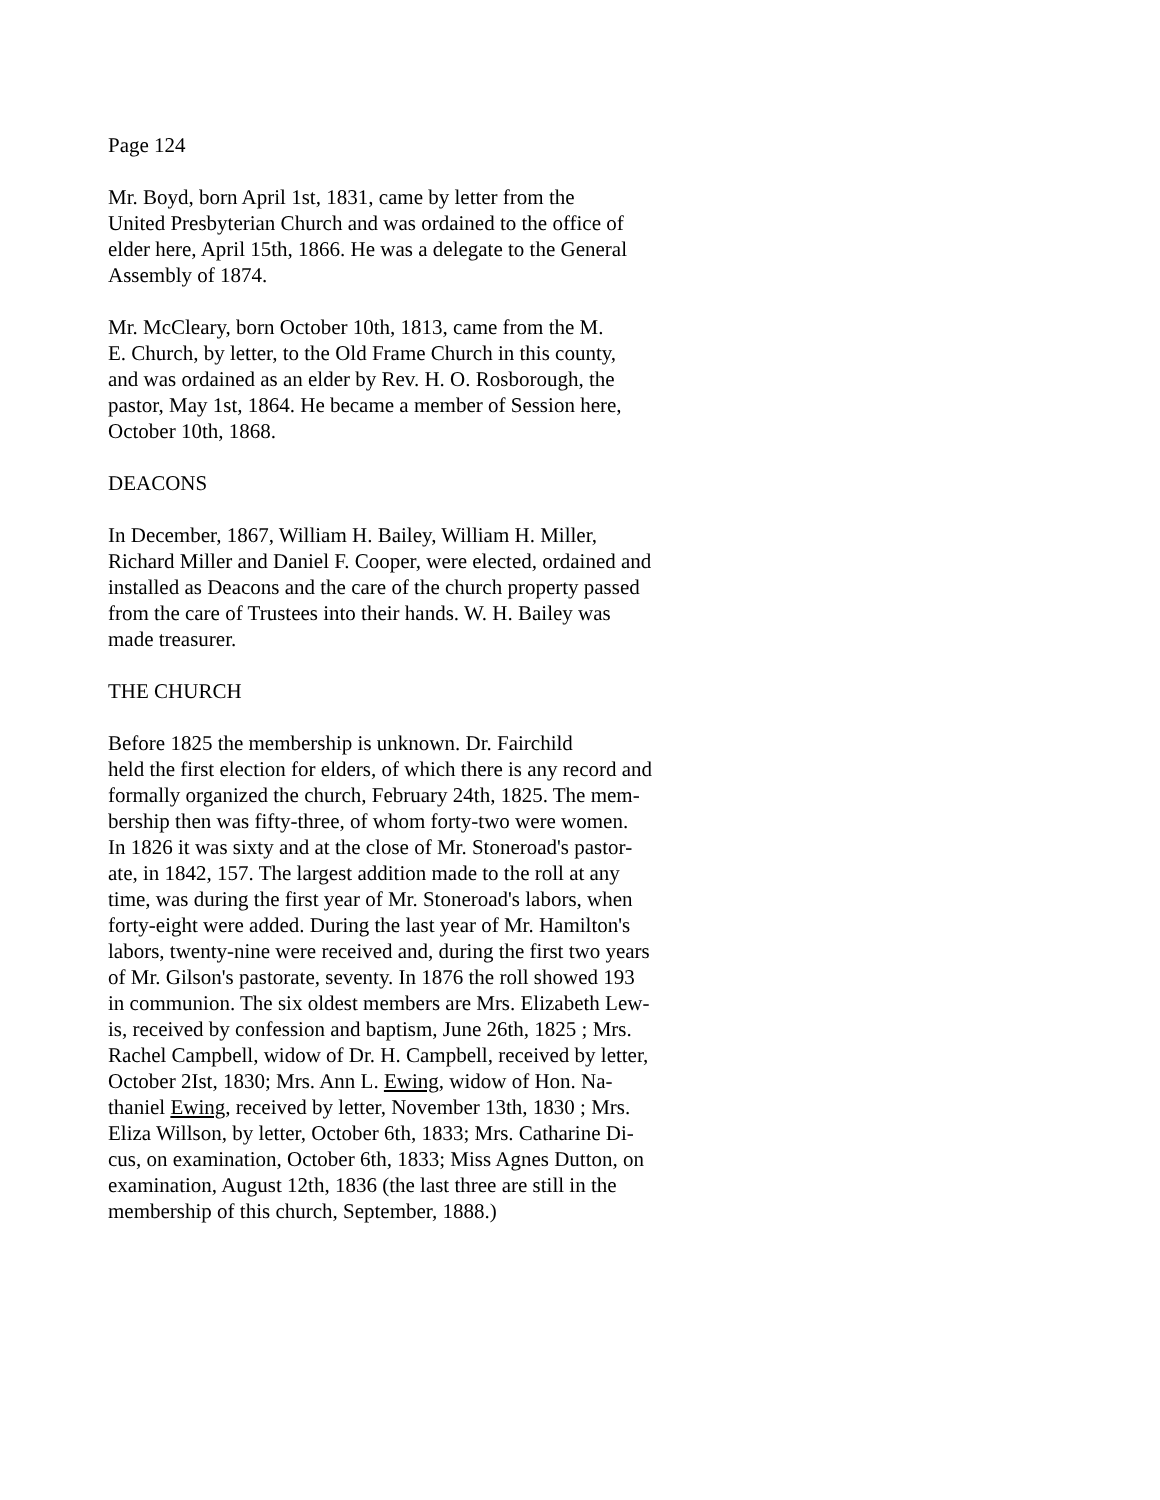Page 124
Mr. Boyd, born April 1st, 1831, came by letter from the
United Presbyterian Church and was ordained to the office of
elder here, April 15th, 1866. He was a delegate to the General
Assembly of 1874.
Mr. McCleary, born October 10th, 1813, came from the M.
E. Church, by letter, to the Old Frame Church in this county,
and was ordained as an elder by Rev. H. O. Rosborough, the
pastor, May 1st, 1864. He became a member of Session here,
October 10th, 1868.
DEACONS
In December, 1867, William H. Bailey, William H. Miller,
Richard Miller and Daniel F. Cooper, were elected, ordained and
installed as Deacons and the care of the church property passed
from the care of Trustees into their hands. W. H. Bailey was
made treasurer.
THE CHURCH
Before 1825 the membership is unknown. Dr. Fairchild
held the first election for elders, of which there is any record and
formally organized the church, February 24th, 1825. The mem-
bership then was fifty-three, of whom forty-two were women.
In 1826 it was sixty and at the close of Mr. Stoneroad's pastor-
ate, in 1842, 157. The largest addition made to the roll at any
time, was during the first year of Mr. Stoneroad's labors, when
forty-eight were added. During the last year of Mr. Hamilton's
labors, twenty-nine were received and, during the first two years
of Mr. Gilson's pastorate, seventy. In 1876 the roll showed 193
in communion. The six oldest members are Mrs. Elizabeth Lew-
is, received by confession and baptism, June 26th, 1825 ; Mrs.
Rachel Campbell, widow of Dr. H. Campbell, received by letter,
October 2Ist, 1830; Mrs. Ann L. Ewing, widow of Hon. Na-
thaniel Ewing, received by letter, November 13th, 1830 ; Mrs.
Eliza Willson, by letter, October 6th, 1833; Mrs. Catharine Di-
cus, on examination, October 6th, 1833; Miss Agnes Dutton, on
examination, August 12th, 1836 (the last three are still in the
membership of this church, September, 1888.)